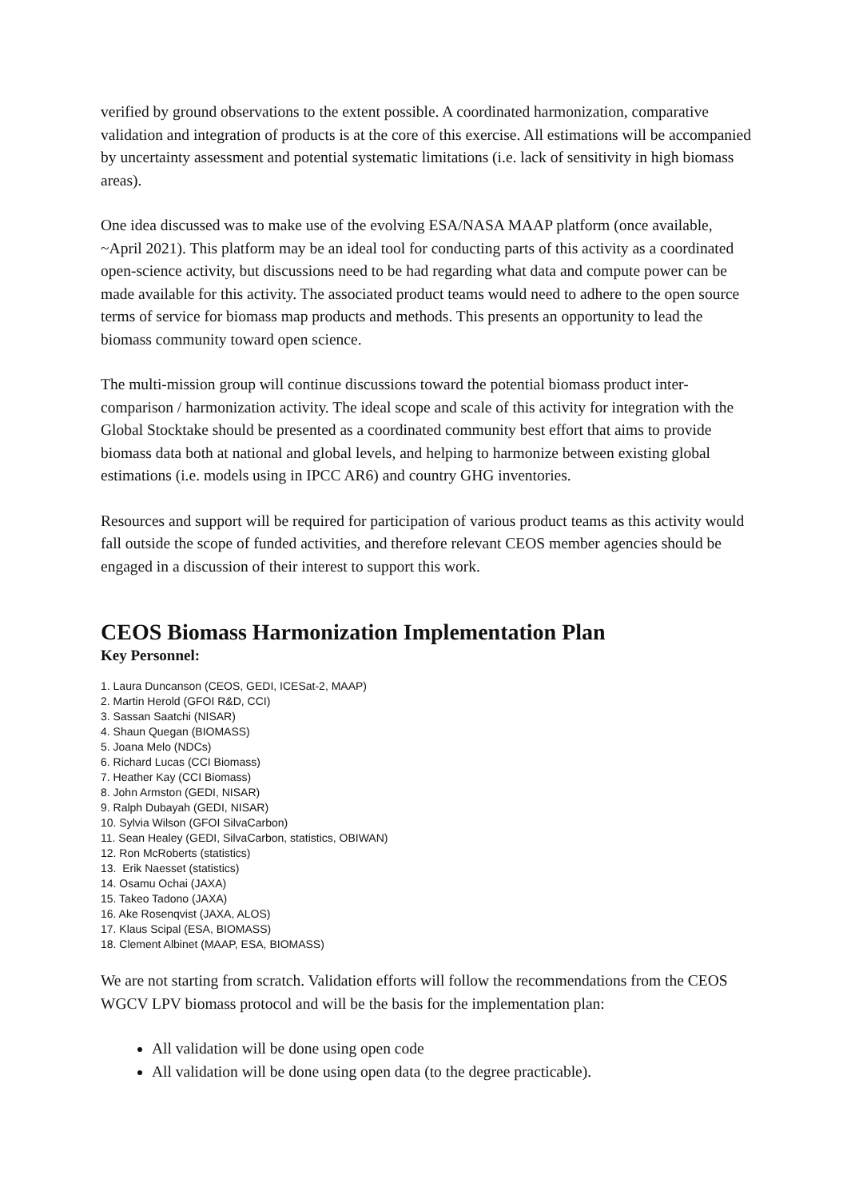verified by ground observations to the extent possible. A coordinated harmonization, comparative validation and integration of products is at the core of this exercise. All estimations will be accompanied by uncertainty assessment and potential systematic limitations (i.e. lack of sensitivity in high biomass areas).
One idea discussed was to make use of the evolving ESA/NASA MAAP platform (once available, ~April 2021). This platform may be an ideal tool for conducting parts of this activity as a coordinated open-science activity, but discussions need to be had regarding what data and compute power can be made available for this activity. The associated product teams would need to adhere to the open source terms of service for biomass map products and methods. This presents an opportunity to lead the biomass community toward open science.
The multi-mission group will continue discussions toward the potential biomass product inter-comparison / harmonization activity. The ideal scope and scale of this activity for integration with the Global Stocktake should be presented as a coordinated community best effort that aims to provide biomass data both at national and global levels, and helping to harmonize between existing global estimations (i.e. models using in IPCC AR6) and country GHG inventories.
Resources and support will be required for participation of various product teams as this activity would fall outside the scope of funded activities, and therefore relevant CEOS member agencies should be engaged in a discussion of their interest to support this work.
CEOS Biomass Harmonization Implementation Plan
Key Personnel:
1. Laura Duncanson (CEOS, GEDI, ICESat-2, MAAP)
2. Martin Herold (GFOI R&D, CCI)
3. Sassan Saatchi (NISAR)
4. Shaun Quegan (BIOMASS)
5. Joana Melo (NDCs)
6. Richard Lucas (CCI Biomass)
7. Heather Kay (CCI Biomass)
8. John Armston (GEDI, NISAR)
9. Ralph Dubayah (GEDI, NISAR)
10. Sylvia Wilson (GFOI SilvaCarbon)
11. Sean Healey (GEDI, SilvaCarbon, statistics, OBIWAN)
12. Ron McRoberts (statistics)
13. Erik Naesset (statistics)
14. Osamu Ochai (JAXA)
15. Takeo Tadono (JAXA)
16. Ake Rosenqvist (JAXA, ALOS)
17. Klaus Scipal (ESA, BIOMASS)
18. Clement Albinet (MAAP, ESA, BIOMASS)
We are not starting from scratch. Validation efforts will follow the recommendations from the CEOS WGCV LPV biomass protocol and will be the basis for the implementation plan:
All validation will be done using open code
All validation will be done using open data (to the degree practicable).